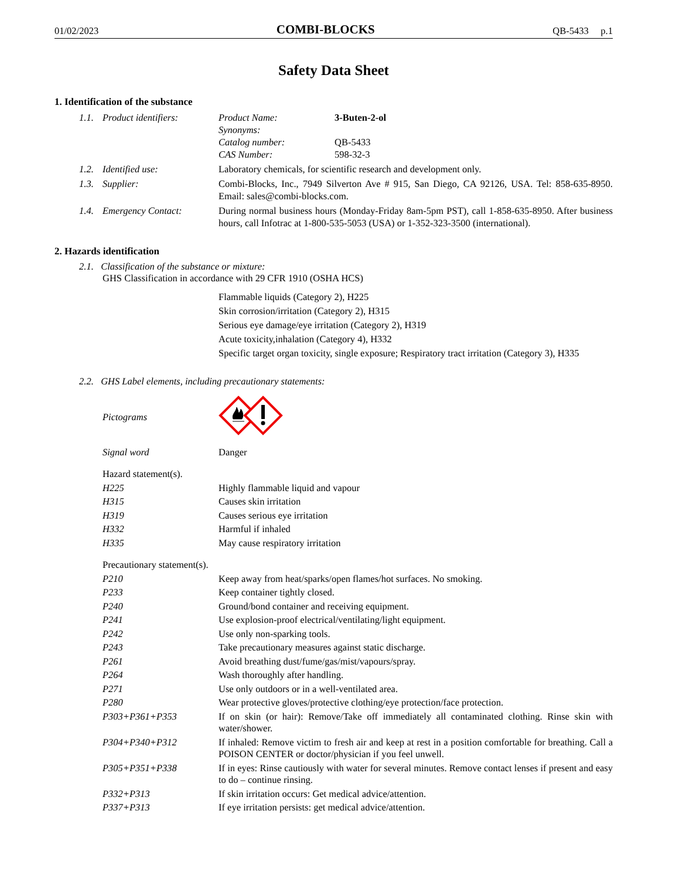01/02/2023 COMBI-BLOCKS QB-5433 p.1
Safety Data Sheet
1. Identification of the substance
| 1.1. | Product identifiers: | / Product Name: / 3-Buten-2-ol / / Synonyms: / / / Catalog number: / QB-5433 / / CAS Number: / 598-32-3 / |
| 1.2. | Identified use: | Laboratory chemicals, for scientific research and development only. |
| 1.3. | Supplier: | Combi-Blocks, Inc., 7949 Silverton Ave # 915, San Diego, CA 92126, USA. Tel: 858-635-8950. Email: sales@combi-blocks.com. |
| 1.4. | Emergency Contact: | During normal business hours (Monday-Friday 8am-5pm PST), call 1-858-635-8950. After business hours, call Infotrac at 1-800-535-5053 (USA) or 1-352-323-3500 (international). |
2. Hazards identification
2.1. Classification of the substance or mixture:
GHS Classification in accordance with 29 CFR 1910 (OSHA HCS)
Flammable liquids (Category 2), H225
Skin corrosion/irritation (Category 2), H315
Serious eye damage/eye irritation (Category 2), H319
Acute toxicity,inhalation (Category 4), H332
Specific target organ toxicity, single exposure; Respiratory tract irritation (Category 3), H335
2.2. GHS Label elements, including precautionary statements:
| Pictograms | |
| Signal word | Danger |
| Hazard statement(s). | |
| H225 | Highly flammable liquid and vapour |
| H315 | Causes skin irritation |
| H319 | Causes serious eye irritation |
| H332 | Harmful if inhaled |
| H335 | May cause respiratory irritation |
| Precautionary statement(s). | |
| P210 | Keep away from heat/sparks/open flames/hot surfaces. No smoking. |
| P233 | Keep container tightly closed. |
| P240 | Ground/bond container and receiving equipment. |
| P241 | Use explosion-proof electrical/ventilating/light equipment. |
| P242 | Use only non-sparking tools. |
| P243 | Take precautionary measures against static discharge. |
| P261 | Avoid breathing dust/fume/gas/mist/vapours/spray. |
| P264 | Wash thoroughly after handling. |
| P271 | Use only outdoors or in a well-ventilated area. |
| P280 | Wear protective gloves/protective clothing/eye protection/face protection. |
| P303+P361+P353 | If on skin (or hair): Remove/Take off immediately all contaminated clothing. Rinse skin with water/shower. |
| P304+P340+P312 | If inhaled: Remove victim to fresh air and keep at rest in a position comfortable for breathing. Call a POISON CENTER or doctor/physician if you feel unwell. |
| P305+P351+P338 | If in eyes: Rinse cautiously with water for several minutes. Remove contact lenses if present and easy to do – continue rinsing. |
| P332+P313 | If skin irritation occurs: Get medical advice/attention. |
| P337+P313 | If eye irritation persists: get medical advice/attention. |